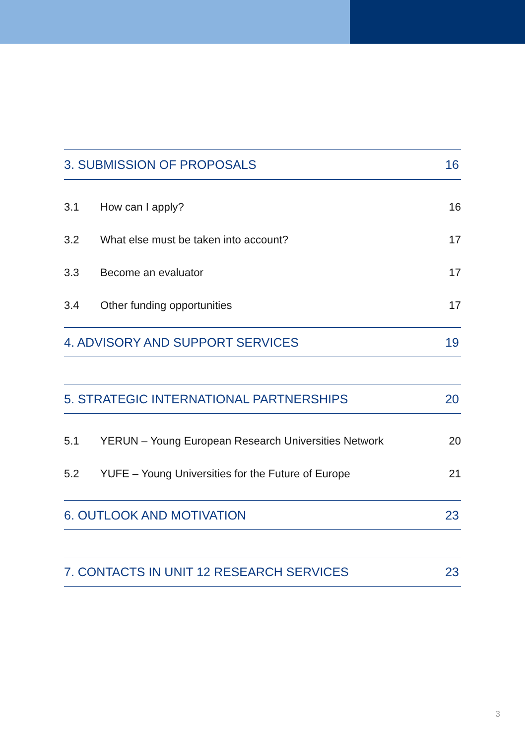3. SUBMISSION OF PROPOSALS 16
3.1 How can I apply? 16
3.2 What else must be taken into account? 17
3.3 Become an evaluator 17
3.4 Other funding opportunities 17
4. ADVISORY AND SUPPORT SERVICES 19
5. STRATEGIC INTERNATIONAL PARTNERSHIPS 20
5.1 YERUN – Young European Research Universities Network 20
5.2 YUFE – Young Universities for the Future of Europe 21
6. OUTLOOK AND MOTIVATION 23
7. CONTACTS IN UNIT 12 RESEARCH SERVICES 23
3